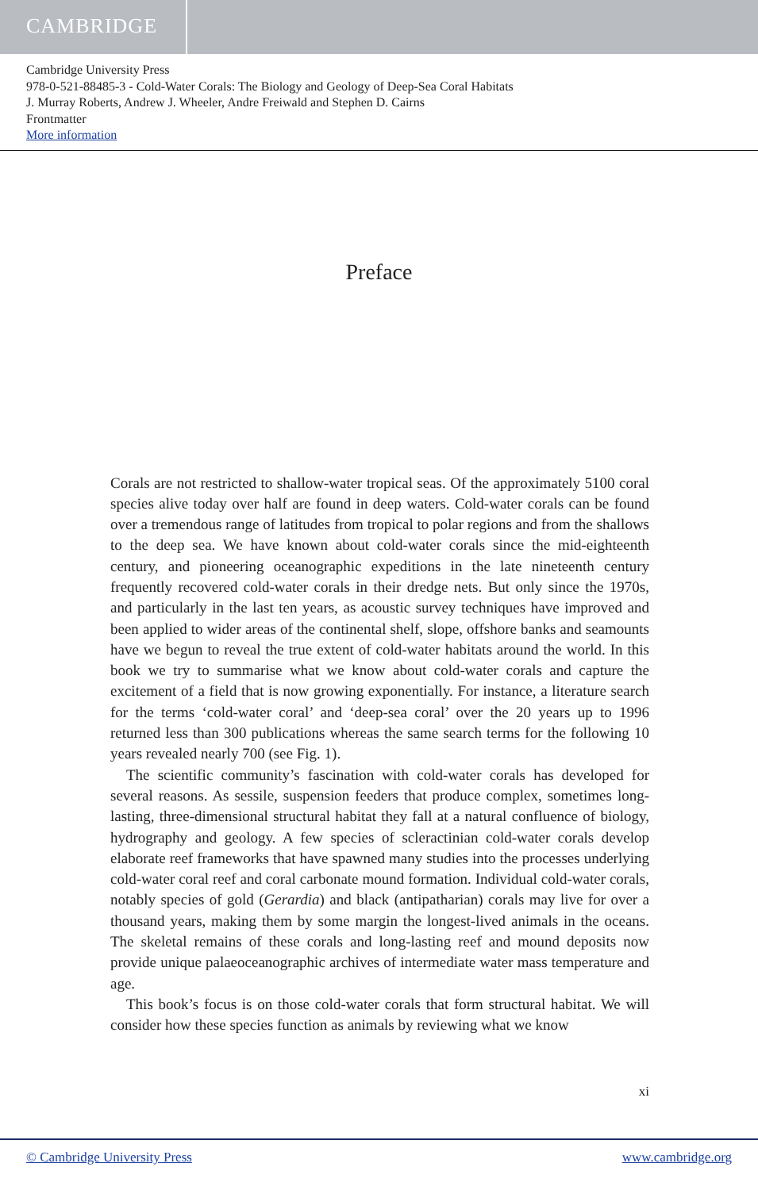CAMBRIDGE
Cambridge University Press
978-0-521-88485-3 - Cold-Water Corals: The Biology and Geology of Deep-Sea Coral Habitats
J. Murray Roberts, Andrew J. Wheeler, Andre Freiwald and Stephen D. Cairns
Frontmatter
More information
Preface
Corals are not restricted to shallow-water tropical seas. Of the approximately 5100 coral species alive today over half are found in deep waters. Cold-water corals can be found over a tremendous range of latitudes from tropical to polar regions and from the shallows to the deep sea. We have known about cold-water corals since the mid-eighteenth century, and pioneering oceanographic expeditions in the late nineteenth century frequently recovered cold-water corals in their dredge nets. But only since the 1970s, and particularly in the last ten years, as acoustic survey techniques have improved and been applied to wider areas of the continental shelf, slope, offshore banks and seamounts have we begun to reveal the true extent of cold-water habitats around the world. In this book we try to summarise what we know about cold-water corals and capture the excitement of a field that is now growing exponentially. For instance, a literature search for the terms ‘cold-water coral’ and ‘deep-sea coral’ over the 20 years up to 1996 returned less than 300 publications whereas the same search terms for the following 10 years revealed nearly 700 (see Fig. 1).
The scientific community’s fascination with cold-water corals has developed for several reasons. As sessile, suspension feeders that produce complex, sometimes long-lasting, three-dimensional structural habitat they fall at a natural confluence of biology, hydrography and geology. A few species of scleractinian cold-water corals develop elaborate reef frameworks that have spawned many studies into the processes underlying cold-water coral reef and coral carbonate mound formation. Individual cold-water corals, notably species of gold (Gerardia) and black (antipatharian) corals may live for over a thousand years, making them by some margin the longest-lived animals in the oceans. The skeletal remains of these corals and long-lasting reef and mound deposits now provide unique palaeoceanographic archives of intermediate water mass temperature and age.
This book’s focus is on those cold-water corals that form structural habitat. We will consider how these species function as animals by reviewing what we know
xi
© Cambridge University Press www.cambridge.org